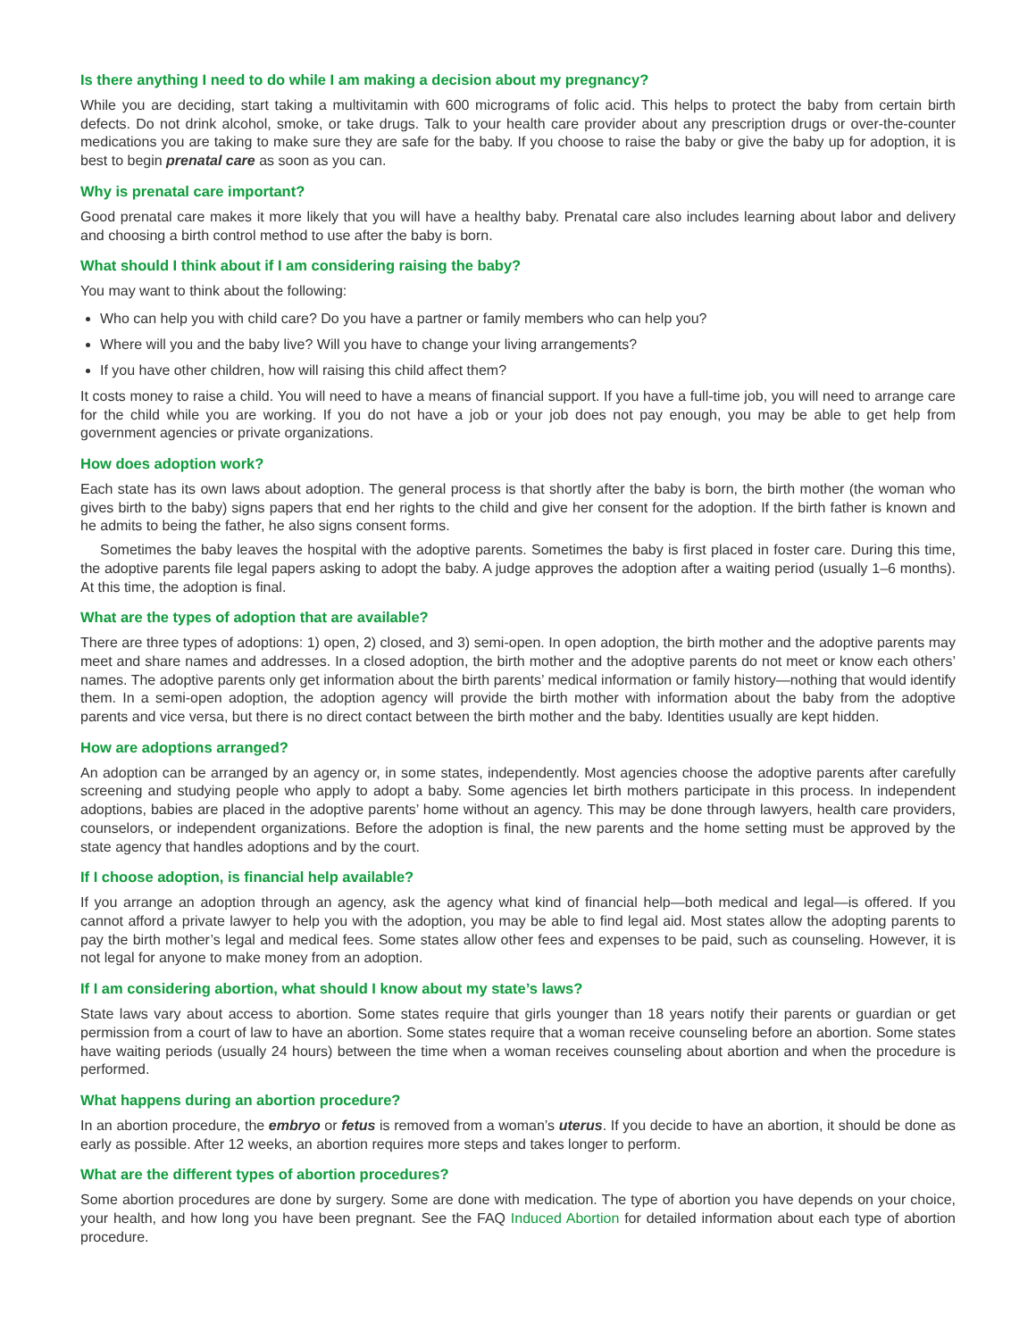Is there anything I need to do while I am making a decision about my pregnancy?
While you are deciding, start taking a multivitamin with 600 micrograms of folic acid. This helps to protect the baby from certain birth defects. Do not drink alcohol, smoke, or take drugs. Talk to your health care provider about any prescription drugs or over-the-counter medications you are taking to make sure they are safe for the baby. If you choose to raise the baby or give the baby up for adoption, it is best to begin prenatal care as soon as you can.
Why is prenatal care important?
Good prenatal care makes it more likely that you will have a healthy baby. Prenatal care also includes learning about labor and delivery and choosing a birth control method to use after the baby is born.
What should I think about if I am considering raising the baby?
You may want to think about the following:
Who can help you with child care? Do you have a partner or family members who can help you?
Where will you and the baby live? Will you have to change your living arrangements?
If you have other children, how will raising this child affect them?
It costs money to raise a child. You will need to have a means of financial support. If you have a full-time job, you will need to arrange care for the child while you are working. If you do not have a job or your job does not pay enough, you may be able to get help from government agencies or private organizations.
How does adoption work?
Each state has its own laws about adoption. The general process is that shortly after the baby is born, the birth mother (the woman who gives birth to the baby) signs papers that end her rights to the child and give her consent for the adoption. If the birth father is known and he admits to being the father, he also signs consent forms.
Sometimes the baby leaves the hospital with the adoptive parents. Sometimes the baby is first placed in foster care. During this time, the adoptive parents file legal papers asking to adopt the baby. A judge approves the adoption after a waiting period (usually 1–6 months). At this time, the adoption is final.
What are the types of adoption that are available?
There are three types of adoptions: 1) open, 2) closed, and 3) semi-open. In open adoption, the birth mother and the adoptive parents may meet and share names and addresses. In a closed adoption, the birth mother and the adoptive parents do not meet or know each others’ names. The adoptive parents only get information about the birth parents’ medical information or family history—nothing that would identify them. In a semi-open adoption, the adoption agency will provide the birth mother with information about the baby from the adoptive parents and vice versa, but there is no direct contact between the birth mother and the baby. Identities usually are kept hidden.
How are adoptions arranged?
An adoption can be arranged by an agency or, in some states, independently. Most agencies choose the adoptive parents after carefully screening and studying people who apply to adopt a baby. Some agencies let birth mothers participate in this process. In independent adoptions, babies are placed in the adoptive parents’ home without an agency. This may be done through lawyers, health care providers, counselors, or independent organizations. Before the adoption is final, the new parents and the home setting must be approved by the state agency that handles adoptions and by the court.
If I choose adoption, is financial help available?
If you arrange an adoption through an agency, ask the agency what kind of financial help—both medical and legal—is offered. If you cannot afford a private lawyer to help you with the adoption, you may be able to find legal aid. Most states allow the adopting parents to pay the birth mother’s legal and medical fees. Some states allow other fees and expenses to be paid, such as counseling. However, it is not legal for anyone to make money from an adoption.
If I am considering abortion, what should I know about my state’s laws?
State laws vary about access to abortion. Some states require that girls younger than 18 years notify their parents or guardian or get permission from a court of law to have an abortion. Some states require that a woman receive counseling before an abortion. Some states have waiting periods (usually 24 hours) between the time when a woman receives counseling about abortion and when the procedure is performed.
What happens during an abortion procedure?
In an abortion procedure, the embryo or fetus is removed from a woman’s uterus. If you decide to have an abortion, it should be done as early as possible. After 12 weeks, an abortion requires more steps and takes longer to perform.
What are the different types of abortion procedures?
Some abortion procedures are done by surgery. Some are done with medication. The type of abortion you have depends on your choice, your health, and how long you have been pregnant. See the FAQ Induced Abortion for detailed information about each type of abortion procedure.